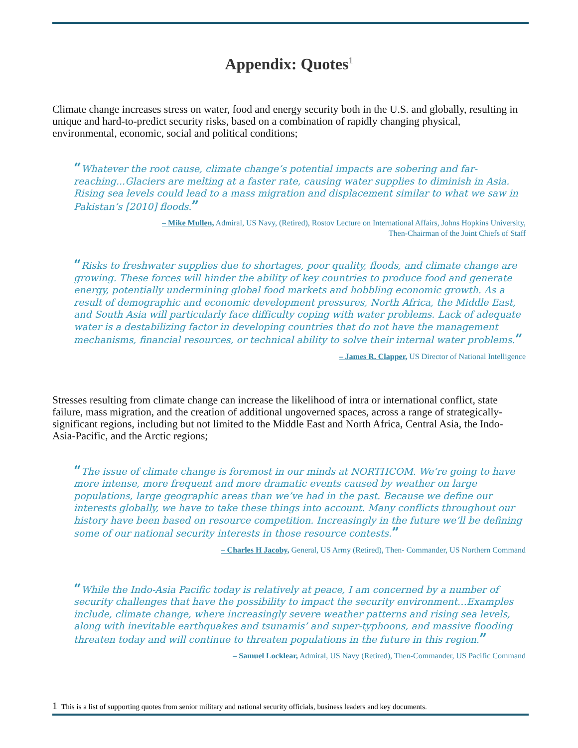Appendix: Quotes<sup>1</sup>
Climate change increases stress on water, food and energy security both in the U.S. and globally, resulting in unique and hard-to-predict security risks, based on a combination of rapidly changing physical, environmental, economic, social and political conditions;
“Whatever the root cause, climate change’s potential impacts are sobering and far-reaching...Glaciers are melting at a faster rate, causing water supplies to diminish in Asia. Rising sea levels could lead to a mass migration and displacement similar to what we saw in Pakistan’s [2010] floods.”
– Mike Mullen, Admiral, US Navy, (Retired), Rostov Lecture on International Affairs, Johns Hopkins University,
Then-Chairman of the Joint Chiefs of Staff
“Risks to freshwater supplies due to shortages, poor quality, floods, and climate change are growing. These forces will hinder the ability of key countries to produce food and generate energy, potentially undermining global food markets and hobbling economic growth. As a result of demographic and economic development pressures, North Africa, the Middle East, and South Asia will particularly face difficulty coping with water problems. Lack of adequate water is a destabilizing factor in developing countries that do not have the management mechanisms, financial resources, or technical ability to solve their internal water problems.”
– James R. Clapper, US Director of National Intelligence
Stresses resulting from climate change can increase the likelihood of intra or international conflict, state failure, mass migration, and the creation of additional ungoverned spaces, across a range of strategically-significant regions, including but not limited to the Middle East and North Africa, Central Asia, the Indo-Asia-Pacific, and the Arctic regions;
“The issue of climate change is foremost in our minds at NORTHCOM. We’re going to have more intense, more frequent and more dramatic events caused by weather on large populations, large geographic areas than we’ve had in the past. Because we define our interests globally, we have to take these things into account. Many conflicts throughout our history have been based on resource competition. Increasingly in the future we’ll be defining some of our national security interests in those resource contests.”
– Charles H Jacoby, General, US Army (Retired), Then- Commander, US Northern Command
“While the Indo-Asia Pacific today is relatively at peace, I am concerned by a number of security challenges that have the possibility to impact the security environment…Examples include, climate change, where increasingly severe weather patterns and rising sea levels, along with inevitable earthquakes and tsunamis’ and super-typhoons, and massive flooding threaten today and will continue to threaten populations in the future in this region.”
– Samuel Locklear, Admiral, US Navy (Retired), Then-Commander, US Pacific Command
1 This is a list of supporting quotes from senior military and national security officials, business leaders and key documents.